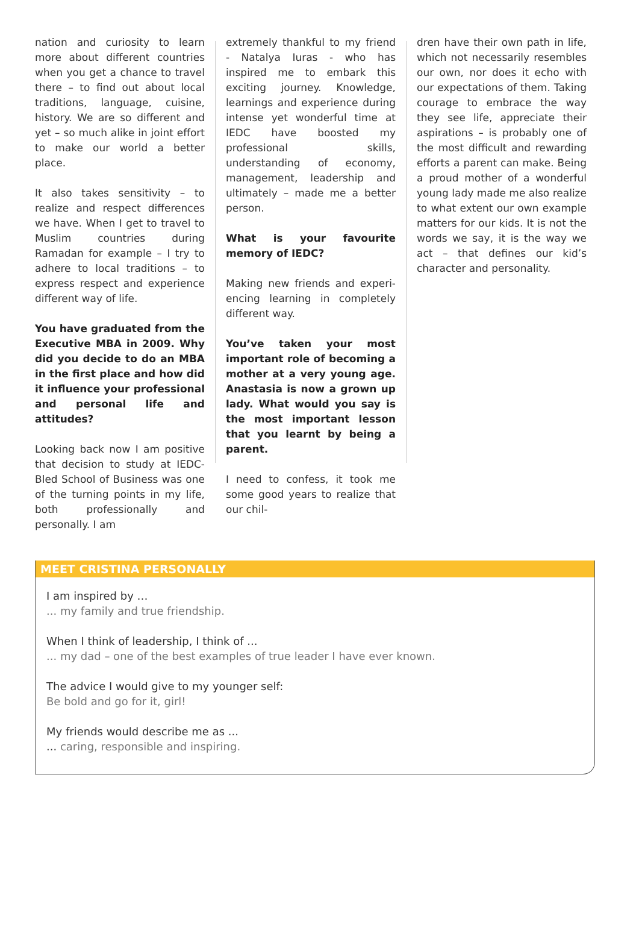nation and curiosity to learn more about different countries when you get a chance to travel there – to find out about local traditions, language, cuisine, history. We are so different and yet – so much alike in joint effort to make our world a better place.
It also takes sensitivity – to realize and respect differences we have. When I get to travel to Muslim countries during Ramadan for example – I try to adhere to local traditions – to express respect and experience different way of life.
You have graduated from the Executive MBA in 2009. Why did you decide to do an MBA in the first place and how did it influence your professional and personal life and attitudes?
Looking back now I am positive that decision to study at IEDC-Bled School of Business was one of the turning points in my life, both professionally and personally. I am
extremely thankful to my friend - Natalya Iuras - who has inspired me to embark this exciting journey. Knowledge, learnings and experience during intense yet wonderful time at IEDC have boosted my professional skills, understanding of economy, management, leadership and ultimately – made me a better person.
What is your favourite memory of IEDC?
Making new friends and experi­encing learning in completely dif­ferent way.
You’ve taken your most important role of becoming a mother at a very young age. Anastasia is now a grown up lady. What would you say is the most important lesson that you learnt by being a parent.
I need to confess, it took me some good years to realize that our chil-
dren have their own path in life, which not necessarily resembles our own, nor does it echo with our expectations of them. Taking courage to embrace the way they see life, appreciate their aspirations – is probably one of the most difficult and rewarding efforts a parent can make. Being a proud mother of a wonderful young lady made me also realize to what extent our own example matters for our kids. It is not the words we say, it is the way we act – that defines our kid’s character and personality.
MEET CRISTINA PERSONALLY
I am inspired by …
... my family and true friendship.
When I think of leadership, I think of ...
... my dad – one of the best examples of true leader I have ever known.
The advice I would give to my younger self:
Be bold and go for it, girl!
My friends would describe me as ...
... caring, responsible and inspiring.